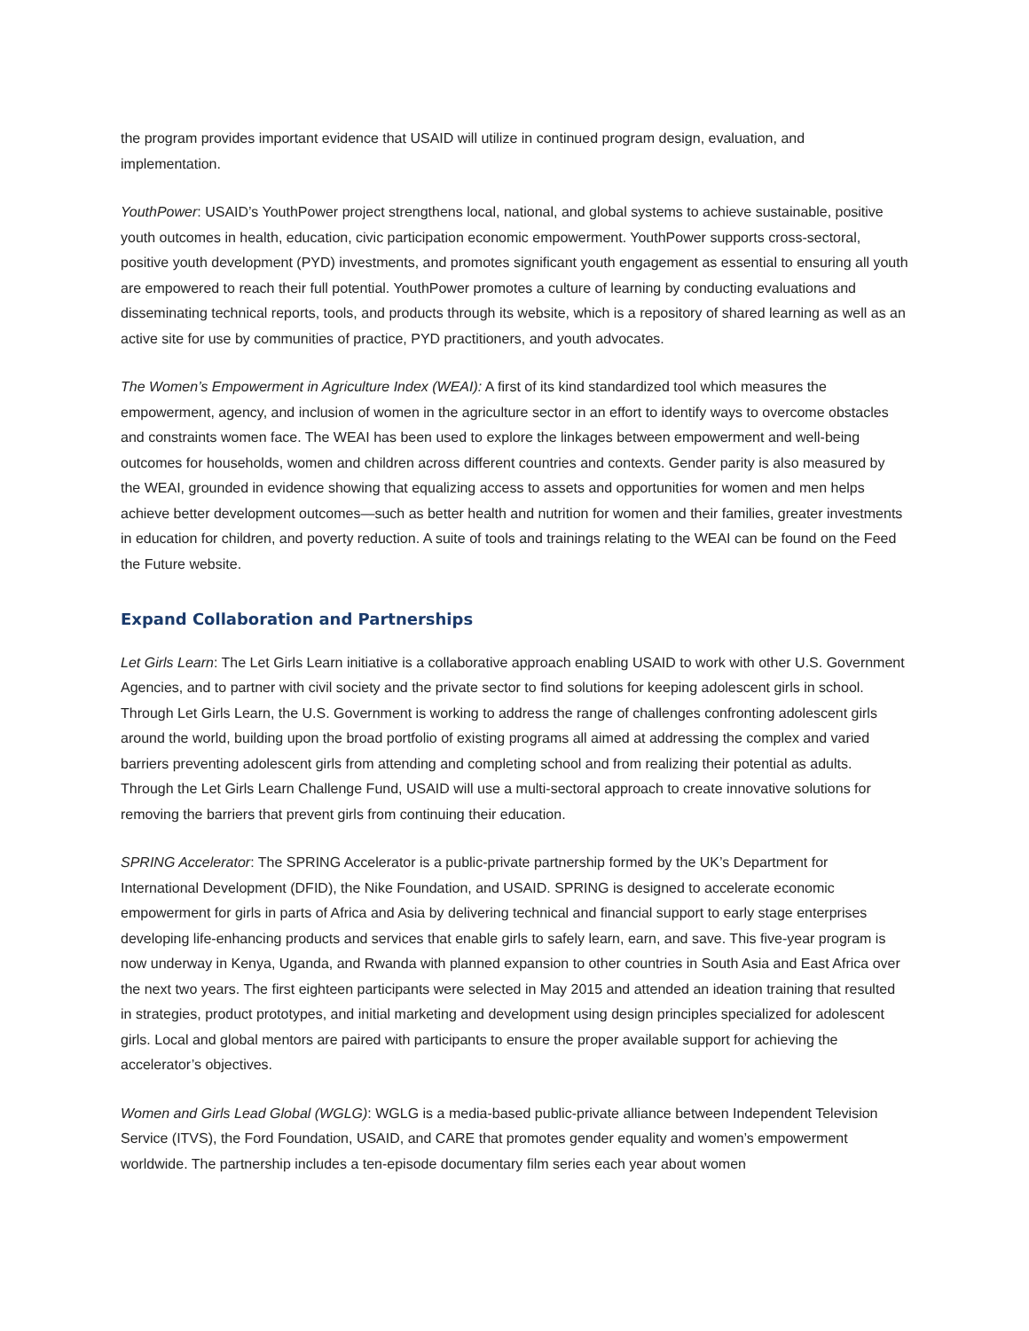the program provides important evidence that USAID will utilize in continued program design, evaluation, and implementation.
YouthPower: USAID’s YouthPower project strengthens local, national, and global systems to achieve sustainable, positive youth outcomes in health, education, civic participation economic empowerment. YouthPower supports cross-sectoral, positive youth development (PYD) investments, and promotes significant youth engagement as essential to ensuring all youth are empowered to reach their full potential. YouthPower promotes a culture of learning by conducting evaluations and disseminating technical reports, tools, and products through its website, which is a repository of shared learning as well as an active site for use by communities of practice, PYD practitioners, and youth advocates.
The Women’s Empowerment in Agriculture Index (WEAI): A first of its kind standardized tool which measures the empowerment, agency, and inclusion of women in the agriculture sector in an effort to identify ways to overcome obstacles and constraints women face. The WEAI has been used to explore the linkages between empowerment and well-being outcomes for households, women and children across different countries and contexts. Gender parity is also measured by the WEAI, grounded in evidence showing that equalizing access to assets and opportunities for women and men helps achieve better development outcomes—such as better health and nutrition for women and their families, greater investments in education for children, and poverty reduction. A suite of tools and trainings relating to the WEAI can be found on the Feed the Future website.
Expand Collaboration and Partnerships
Let Girls Learn: The Let Girls Learn initiative is a collaborative approach enabling USAID to work with other U.S. Government Agencies, and to partner with civil society and the private sector to find solutions for keeping adolescent girls in school. Through Let Girls Learn, the U.S. Government is working to address the range of challenges confronting adolescent girls around the world, building upon the broad portfolio of existing programs all aimed at addressing the complex and varied barriers preventing adolescent girls from attending and completing school and from realizing their potential as adults. Through the Let Girls Learn Challenge Fund, USAID will use a multi-sectoral approach to create innovative solutions for removing the barriers that prevent girls from continuing their education.
SPRING Accelerator: The SPRING Accelerator is a public-private partnership formed by the UK’s Department for International Development (DFID), the Nike Foundation, and USAID. SPRING is designed to accelerate economic empowerment for girls in parts of Africa and Asia by delivering technical and financial support to early stage enterprises developing life-enhancing products and services that enable girls to safely learn, earn, and save. This five-year program is now underway in Kenya, Uganda, and Rwanda with planned expansion to other countries in South Asia and East Africa over the next two years. The first eighteen participants were selected in May 2015 and attended an ideation training that resulted in strategies, product prototypes, and initial marketing and development using design principles specialized for adolescent girls. Local and global mentors are paired with participants to ensure the proper available support for achieving the accelerator’s objectives.
Women and Girls Lead Global (WGLG): WGLG is a media-based public-private alliance between Independent Television Service (ITVS), the Ford Foundation, USAID, and CARE that promotes gender equality and women’s empowerment worldwide. The partnership includes a ten-episode documentary film series each year about women